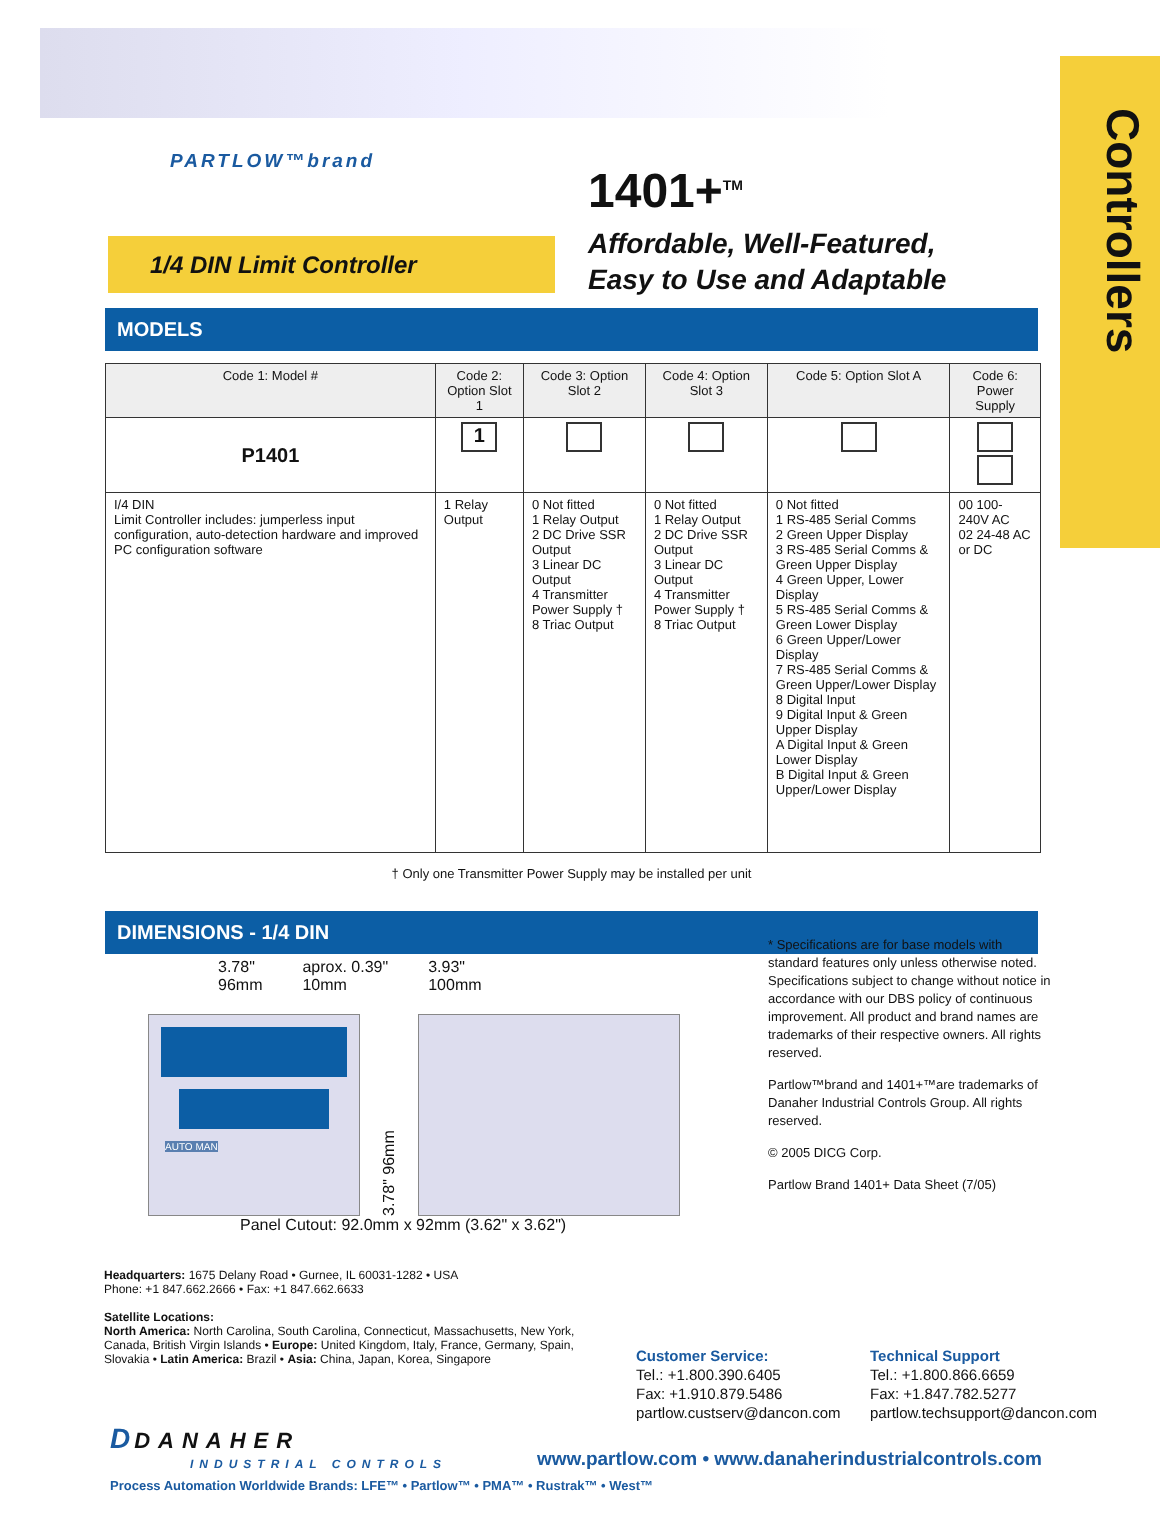Controllers
PARTLOW™brand
1/4 DIN Limit Controller
1401+<sup>TM</sup>
Affordable, Well-Featured,
Easy to Use and Adaptable
MODELS
| Code 1: Model # | Code 2: Option Slot 1 | Code 3: Option Slot 2 | Code 4: Option Slot 3 | Code 5: Option Slot A | Code 6: Power Supply |
| --- | --- | --- | --- | --- | --- |
| P1401 | 1 | | | | |
| I/4 DIN Limit Controller includes: jumperless input configuration, auto-detection hardware and improved PC configuration software | 1 Relay Output | 0 Not fitted 1 Relay Output 2 DC Drive SSR Output 3 Linear DC Output 4 Transmitter Power Supply † 8 Triac Output | 0 Not fitted 1 Relay Output 2 DC Drive SSR Output 3 Linear DC Output 4 Transmitter Power Supply † 8 Triac Output | 0 Not fitted 1 RS-485 Serial Comms 2 Green Upper Display 3 RS-485 Serial Comms & Green Upper Display 4 Green Upper, Lower Display 5 RS-485 Serial Comms & Green Lower Display 6 Green Upper/Lower Display 7 RS-485 Serial Comms & Green Upper/Lower Display 8 Digital Input 9 Digital Input & Green Upper Display A Digital Input & Green Lower Display B Digital Input & Green Upper/Lower Display | 00 100-240V AC 02 24-48 AC or DC |
† Only one Transmitter Power Supply may be installed per unit
DIMENSIONS - 1/4 DIN
3.78"
96mm aprox. 0.39"
10mm 3.93"
100mm
AUTO MAN
3.78" 96mm
Panel Cutout: 92.0mm x 92mm (3.62" x 3.62")
* Specifications are for base models with standard features only unless otherwise noted. Specifications subject to change without notice in accordance with our DBS policy of continuous improvement. All product and brand names are trademarks of their respective owners. All rights reserved.
Partlow™brand and 1401+™are trademarks of Danaher Industrial Controls Group. All rights reserved.
© 2005 DICG Corp.
Partlow Brand 1401+ Data Sheet (7/05)
Headquarters: 1675 Delany Road • Gurnee, IL 60031-1282 • USA
Phone: +1 847.662.2666 • Fax: +1 847.662.6633
Satellite Locations:
North America: North Carolina, South Carolina, Connecticut, Massachusetts, New York, Canada, British Virgin Islands • Europe: United Kingdom, Italy, France, Germany, Spain, Slovakia • Latin America: Brazil • Asia: China, Japan, Korea, Singapore
Customer Service:
Tel.: +1.800.390.6405
Fax: +1.910.879.5486
partlow.custserv@dancon.com
Technical Support
Tel.: +1.800.866.6659
Fax: +1.847.782.5277
partlow.techsupport@dancon.com
D DANAHER
INDUSTRIAL CONTROLS
www.partlow.com • www.danaherindustrialcontrols.com
Process Automation Worldwide Brands: LFE™ • Partlow™ • PMA™ • Rustrak™ • West™